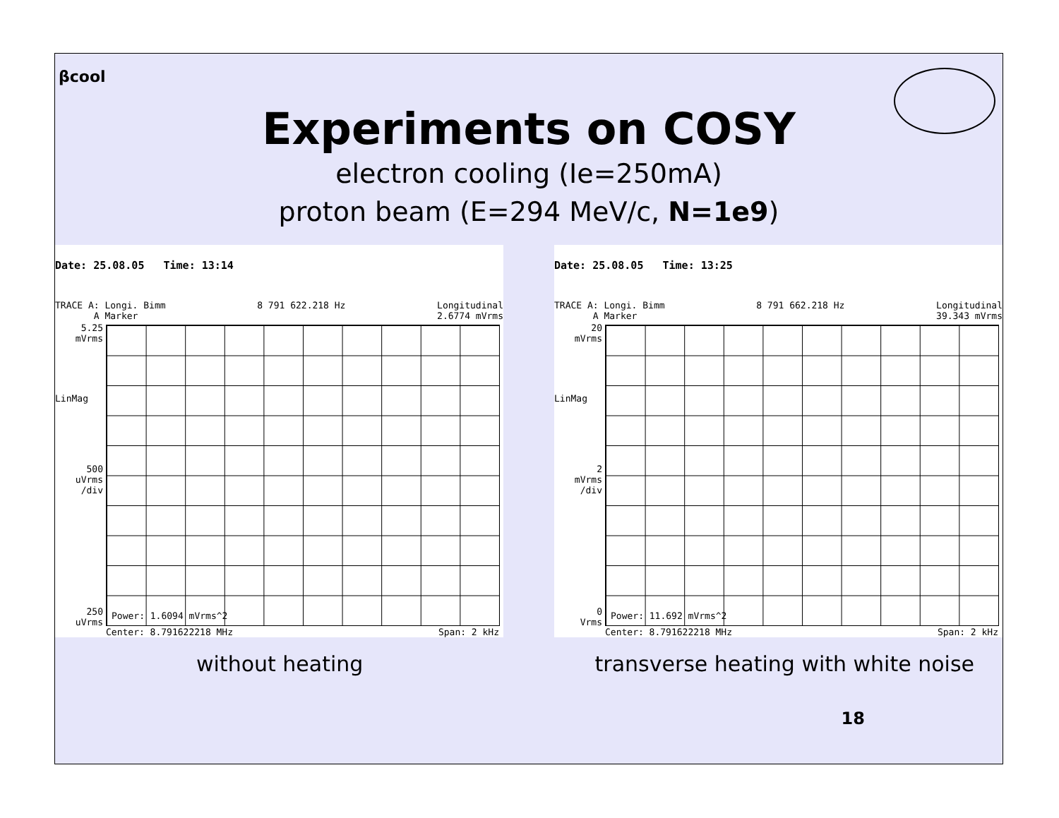βcool
Experiments on COSY
electron cooling (Ie=250mA)
proton beam (E=294 MeV/c, N=1e9)
Date: 25.08.05 Time: 13:14
TRACE A: Longi. Bimm
A Marker 8 791 622.218 Hz Longitudinal
2.6774 mVrms
5.25
mVrms
LinMag
500
uVrms
/div
250
uVrms
Power: 1.6094 mVrms^2
Center: 8.791622218 MHz Span: 2 kHz
Date: 25.08.05 Time: 13:25
TRACE A: Longi. Bimm
A Marker 8 791 662.218 Hz Longitudinal
39.343 mVrms
20
mVrms
LinMag
2
mVrms
/div
0
Vrms
Power: 11.692 mVrms^2
Center: 8.791622218 MHz Span: 2 kHz
without heating transverse heating with white noise
18